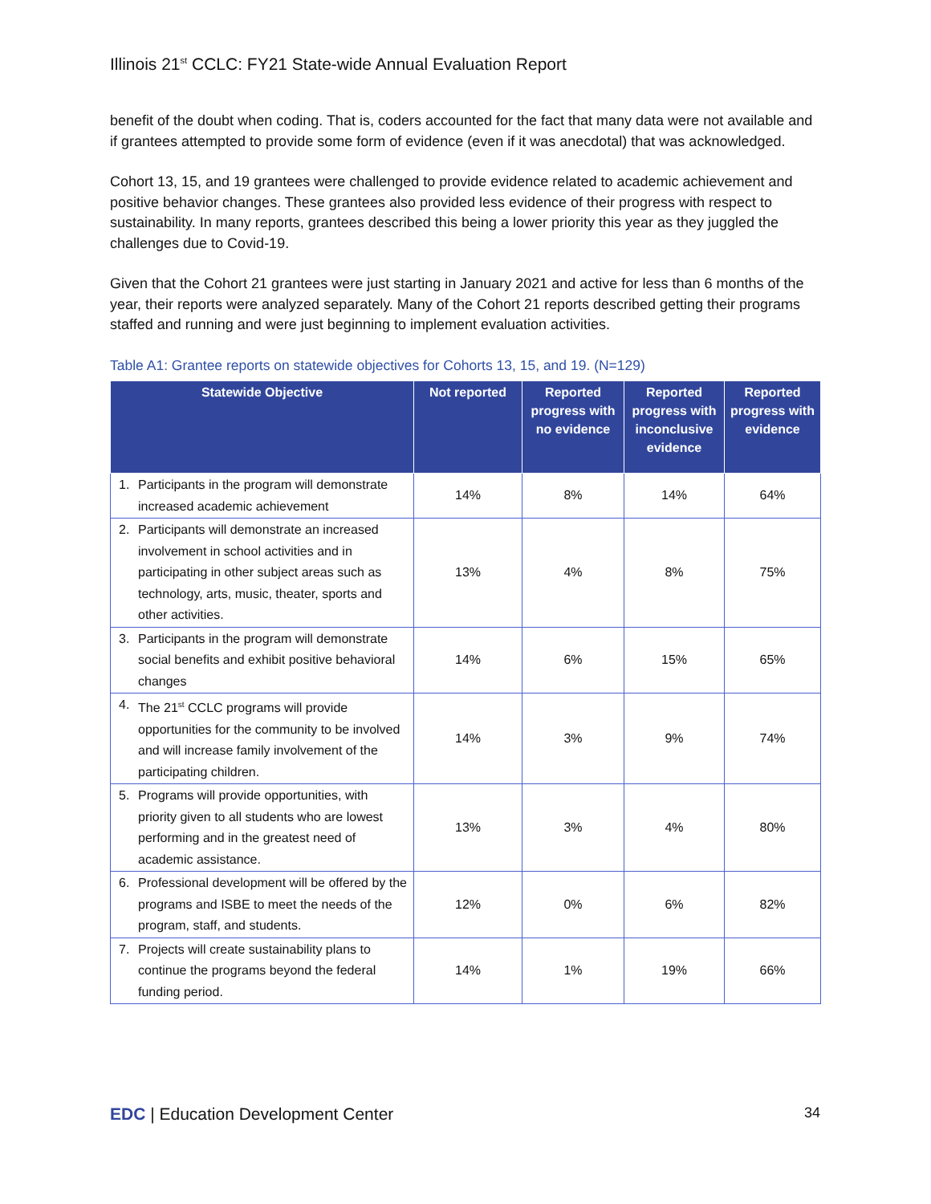Illinois 21<sup>st</sup> CCLC: FY21 State-wide Annual Evaluation Report
benefit of the doubt when coding. That is, coders accounted for the fact that many data were not available and if grantees attempted to provide some form of evidence (even if it was anecdotal) that was acknowledged.
Cohort 13, 15, and 19 grantees were challenged to provide evidence related to academic achievement and positive behavior changes. These grantees also provided less evidence of their progress with respect to sustainability. In many reports, grantees described this being a lower priority this year as they juggled the challenges due to Covid-19.
Given that the Cohort 21 grantees were just starting in January 2021 and active for less than 6 months of the year, their reports were analyzed separately. Many of the Cohort 21 reports described getting their programs staffed and running and were just beginning to implement evaluation activities.
Table A1: Grantee reports on statewide objectives for Cohorts 13, 15, and 19. (N=129)
| Statewide Objective | Not reported | Reported progress with no evidence | Reported progress with inconclusive evidence | Reported progress with evidence |
| --- | --- | --- | --- | --- |
| 1. Participants in the program will demonstrate increased academic achievement | 14% | 8% | 14% | 64% |
| 2. Participants will demonstrate an increased involvement in school activities and in participating in other subject areas such as technology, arts, music, theater, sports and other activities. | 13% | 4% | 8% | 75% |
| 3. Participants in the program will demonstrate social benefits and exhibit positive behavioral changes | 14% | 6% | 15% | 65% |
| 4. The 21<sup>st</sup> CCLC programs will provide opportunities for the community to be involved and will increase family involvement of the participating children. | 14% | 3% | 9% | 74% |
| 5. Programs will provide opportunities, with priority given to all students who are lowest performing and in the greatest need of academic assistance. | 13% | 3% | 4% | 80% |
| 6. Professional development will be offered by the programs and ISBE to meet the needs of the program, staff, and students. | 12% | 0% | 6% | 82% |
| 7. Projects will create sustainability plans to continue the programs beyond the federal funding period. | 14% | 1% | 19% | 66% |
EDC | Education Development Center
34